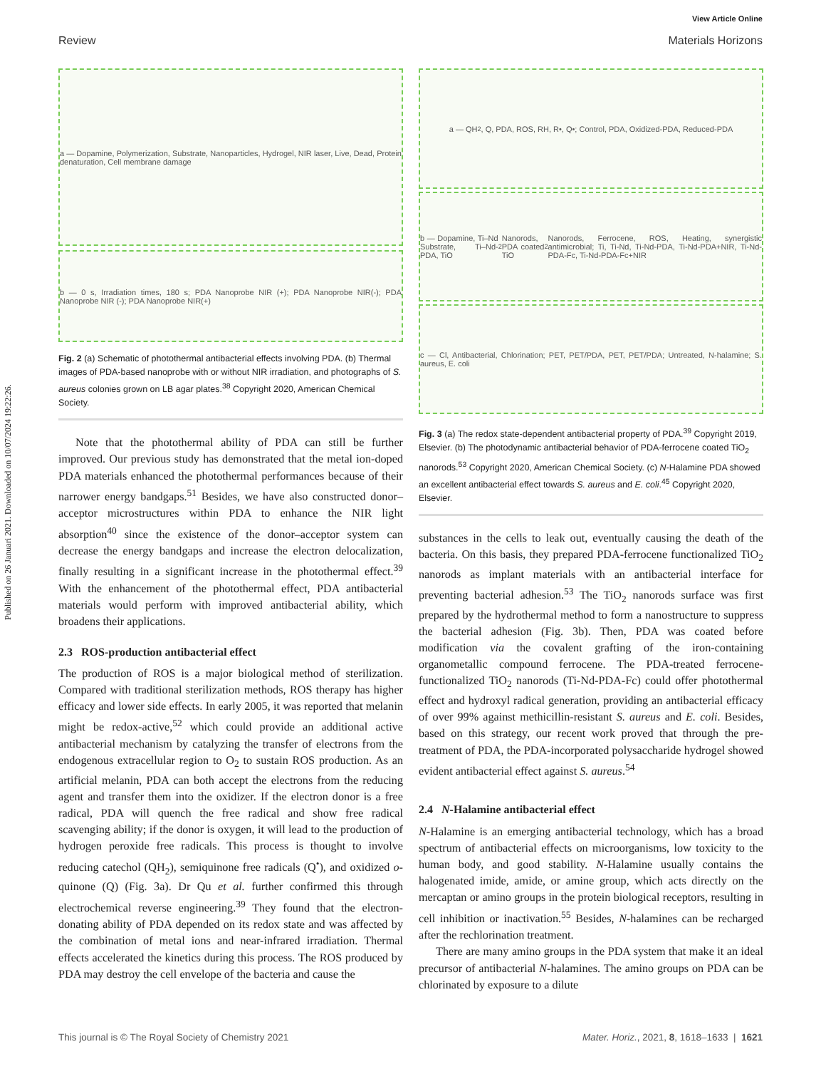Published on 26 Januari 2021. Downloaded on 10/07/2024 19:22:26.
View Article Online
Review Materials Horizons
a — Dopamine, Polymerization, Substrate, Nanoparticles, Hydrogel, NIR laser, Live, Dead, Protein denaturation, Cell membrane damage
b — 0 s, Irradiation times, 180 s; PDA Nanoprobe NIR (+); PDA Nanoprobe NIR(-); PDA Nanoprobe NIR (-); PDA Nanoprobe NIR(+)
Fig. 2 (a) Schematic of photothermal antibacterial effects involving PDA. (b) Thermal images of PDA-based nanoprobe with or without NIR irradiation, and photographs of S. aureus colonies grown on LB agar plates.<sup>38</sup> Copyright 2020, American Chemical Society.
Note that the photothermal ability of PDA can still be further improved. Our previous study has demonstrated that the metal ion-doped PDA materials enhanced the photothermal performances because of their narrower energy bandgaps.<sup>51</sup> Besides, we have also constructed donor–acceptor microstructures within PDA to enhance the NIR light absorption<sup>40</sup> since the existence of the donor–acceptor system can decrease the energy bandgaps and increase the electron delocalization, finally resulting in a significant increase in the photothermal effect.<sup>39</sup> With the enhancement of the photothermal effect, PDA antibacterial materials would perform with improved antibacterial ability, which broadens their applications.
2.3 ROS-production antibacterial effect
The production of ROS is a major biological method of sterilization. Compared with traditional sterilization methods, ROS therapy has higher efficacy and lower side effects. In early 2005, it was reported that melanin might be redox-active,<sup>52</sup> which could provide an additional active antibacterial mechanism by catalyzing the transfer of electrons from the endogenous extracellular region to O<sub>2</sub> to sustain ROS production. As an artificial melanin, PDA can both accept the electrons from the reducing agent and transfer them into the oxidizer. If the electron donor is a free radical, PDA will quench the free radical and show free radical scavenging ability; if the donor is oxygen, it will lead to the production of hydrogen peroxide free radicals. This process is thought to involve reducing catechol (QH<sub>2</sub>), semiquinone free radicals (Q<sup>•</sup>), and oxidized o-quinone (Q) (Fig. 3a). Dr Qu et al. further confirmed this through electrochemical reverse engineering.<sup>39</sup> They found that the electron-donating ability of PDA depended on its redox state and was affected by the combination of metal ions and near-infrared irradiation. Thermal effects accelerated the kinetics during this process. The ROS produced by PDA may destroy the cell envelope of the bacteria and cause the
a — QH<sub>2</sub>, Q, PDA, ROS, RH, R•, Q•; Control, PDA, Oxidized-PDA, Reduced-PDA
b — Dopamine, Ti–Nd Substrate, Ti–Nd-PDA, TiO<sub>2</sub> Nanorods, PDA coated TiO<sub>2</sub> Nanorods, Ferrocene, ROS, Heating, synergistic antimicrobial; Ti, Ti-Nd, Ti-Nd-PDA, Ti-Nd-PDA+NIR, Ti-Nd-PDA-Fc, Ti-Nd-PDA-Fc+NIR
c — Cl, Antibacterial, Chlorination; PET, PET/PDA, PET, PET/PDA; Untreated, N-halamine; S. aureus, E. coli
Fig. 3 (a) The redox state-dependent antibacterial property of PDA.<sup>39</sup> Copyright 2019, Elsevier. (b) The photodynamic antibacterial behavior of PDA-ferrocene coated TiO<sub>2</sub> nanorods.<sup>53</sup> Copyright 2020, American Chemical Society. (c) N-Halamine PDA showed an excellent antibacterial effect towards S. aureus and E. coli.<sup>45</sup> Copyright 2020, Elsevier.
substances in the cells to leak out, eventually causing the death of the bacteria. On this basis, they prepared PDA-ferrocene functionalized TiO<sub>2</sub> nanorods as implant materials with an antibacterial interface for preventing bacterial adhesion.<sup>53</sup> The TiO<sub>2</sub> nanorods surface was first prepared by the hydrothermal method to form a nanostructure to suppress the bacterial adhesion (Fig. 3b). Then, PDA was coated before modification via the covalent grafting of the iron-containing organometallic compound ferrocene. The PDA-treated ferrocene-functionalized TiO<sub>2</sub> nanorods (Ti-Nd-PDA-Fc) could offer photothermal effect and hydroxyl radical generation, providing an antibacterial efficacy of over 99% against methicillin-resistant S. aureus and E. coli. Besides, based on this strategy, our recent work proved that through the pre-treatment of PDA, the PDA-incorporated polysaccharide hydrogel showed evident antibacterial effect against S. aureus.<sup>54</sup>
2.4 N-Halamine antibacterial effect
N-Halamine is an emerging antibacterial technology, which has a broad spectrum of antibacterial effects on microorganisms, low toxicity to the human body, and good stability. N-Halamine usually contains the halogenated imide, amide, or amine group, which acts directly on the mercaptan or amino groups in the protein biological receptors, resulting in cell inhibition or inactivation.<sup>55</sup> Besides, N-halamines can be recharged after the rechlorination treatment.
There are many amino groups in the PDA system that make it an ideal precursor of antibacterial N-halamines. The amino groups on PDA can be chlorinated by exposure to a dilute
This journal is © The Royal Society of Chemistry 2021 Mater. Horiz., 2021, 8, 1618–1633 | 1621